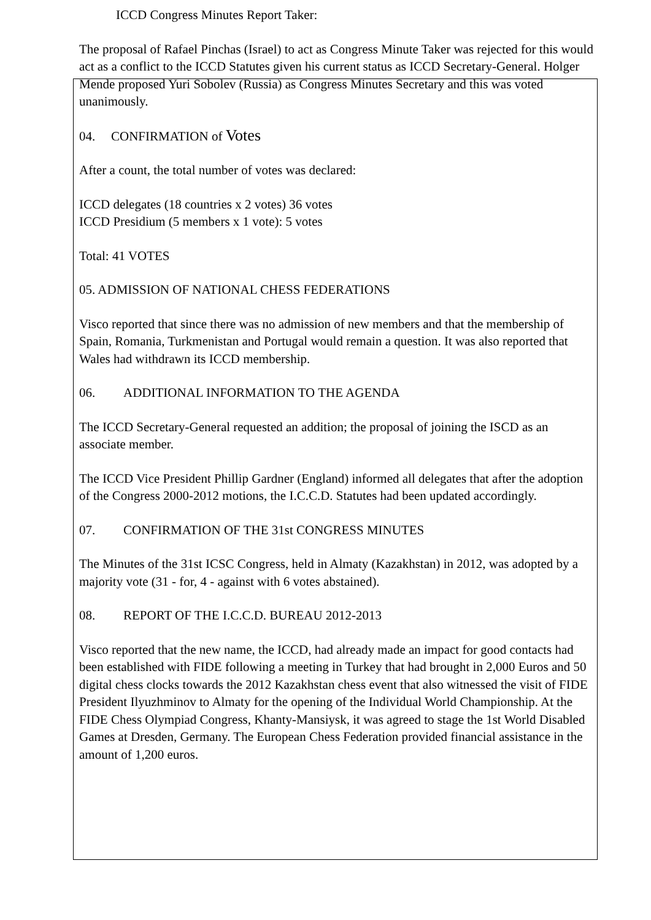ICCD Congress Minutes Report Taker:
The proposal of Rafael Pinchas (Israel) to act as Congress Minute Taker was rejected for this would act as a conflict to the ICCD Statutes given his current status as ICCD Secretary-General. Holger Mende proposed Yuri Sobolev (Russia) as Congress Minutes Secretary and this was voted unanimously.
04. CONFIRMATION of Votes
After a count, the total number of votes was declared:
ICCD delegates (18 countries x 2 votes) 36 votes
ICCD Presidium (5 members x 1 vote): 5 votes
Total: 41 VOTES
05. ADMISSION OF NATIONAL CHESS FEDERATIONS
Visco reported that since there was no admission of new members and that the membership of Spain, Romania, Turkmenistan and Portugal would remain a question. It was also reported that Wales had withdrawn its ICCD membership.
06. ADDITIONAL INFORMATION TO THE AGENDA
The ICCD Secretary-General requested an addition; the proposal of joining the ISCD as an associate member.
The ICCD Vice President Phillip Gardner (England) informed all delegates that after the adoption of the Congress 2000-2012 motions, the I.C.C.D. Statutes had been updated accordingly.
07. CONFIRMATION OF THE 31st CONGRESS MINUTES
The Minutes of the 31st ICSC Congress, held in Almaty (Kazakhstan) in 2012, was adopted by a majority vote (31 - for, 4 - against with 6 votes abstained).
08. REPORT OF THE I.C.C.D. BUREAU 2012-2013
Visco reported that the new name, the ICCD, had already made an impact for good contacts had been established with FIDE following a meeting in Turkey that had brought in 2,000 Euros and 50 digital chess clocks towards the 2012 Kazakhstan chess event that also witnessed the visit of FIDE President Ilyuzhminov to Almaty for the opening of the Individual World Championship. At the FIDE Chess Olympiad Congress, Khanty-Mansiysk, it was agreed to stage the 1st World Disabled Games at Dresden, Germany. The European Chess Federation provided financial assistance in the amount of 1,200 euros.